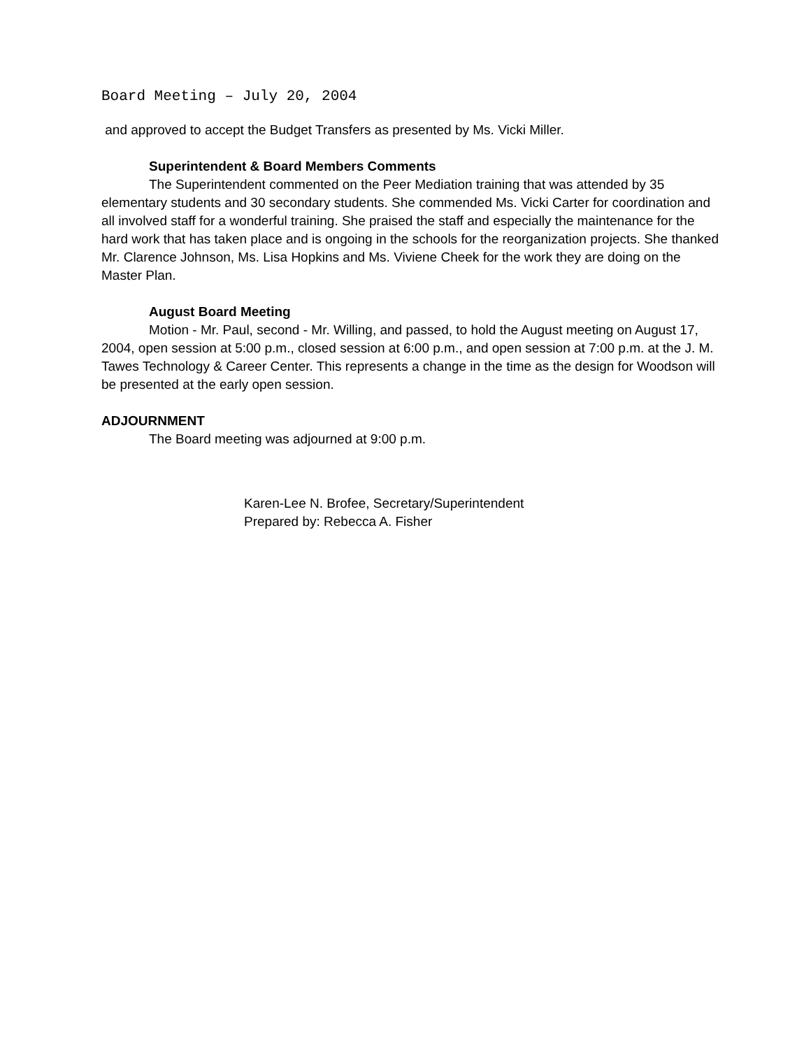Board Meeting – July 20, 2004
and approved to accept the Budget Transfers as presented by Ms. Vicki Miller.
Superintendent & Board Members Comments
The Superintendent commented on the Peer Mediation training that was attended by 35 elementary students and 30 secondary students. She commended Ms. Vicki Carter for coordination and all involved staff for a wonderful training. She praised the staff and especially the maintenance for the hard work that has taken place and is ongoing in the schools for the reorganization projects. She thanked Mr. Clarence Johnson, Ms. Lisa Hopkins and Ms. Viviene Cheek for the work they are doing on the Master Plan.
August Board Meeting
Motion - Mr. Paul, second - Mr. Willing, and passed, to hold the August meeting on August 17, 2004, open session at 5:00 p.m., closed session at 6:00 p.m., and open session at 7:00 p.m. at the J. M. Tawes Technology & Career Center. This represents a change in the time as the design for Woodson will be presented at the early open session.
ADJOURNMENT
The Board meeting was adjourned at 9:00 p.m.
Karen-Lee N. Brofee, Secretary/Superintendent
Prepared by: Rebecca A. Fisher